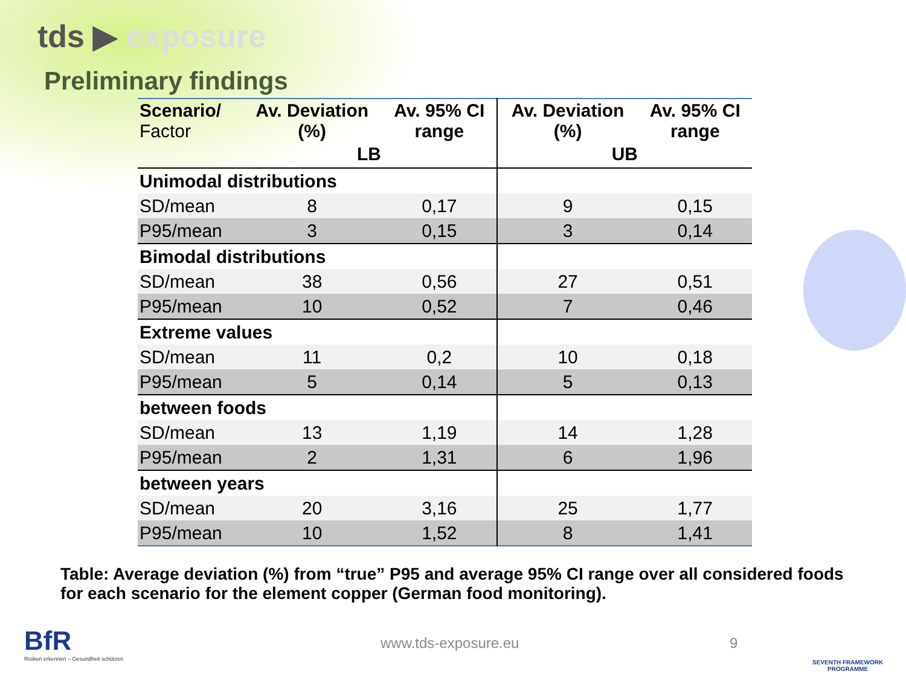tds ▶ exposure
Preliminary findings
| Scenario/ Factor | Av. Deviation (%) | Av. 95% CI range | Av. Deviation (%) | Av. 95% CI range |
| --- | --- | --- | --- | --- |
| | LB | | UB | |
| Unimodal distributions | | | | |
| SD/mean | 8 | 0,17 | 9 | 0,15 |
| P95/mean | 3 | 0,15 | 3 | 0,14 |
| Bimodal distributions | | | | |
| SD/mean | 38 | 0,56 | 27 | 0,51 |
| P95/mean | 10 | 0,52 | 7 | 0,46 |
| Extreme values | | | | |
| SD/mean | 11 | 0,2 | 10 | 0,18 |
| P95/mean | 5 | 0,14 | 5 | 0,13 |
| between foods | | | | |
| SD/mean | 13 | 1,19 | 14 | 1,28 |
| P95/mean | 2 | 1,31 | 6 | 1,96 |
| between years | | | | |
| SD/mean | 20 | 3,16 | 25 | 1,77 |
| P95/mean | 10 | 1,52 | 8 | 1,41 |
Table: Average deviation (%) from “true” P95 and average 95% CI range over all considered foods for each scenario for the element copper (German food monitoring).
BfR
Risiken erkennen – Gesundheit schützen
www.tds-exposure.eu 9
SEVENTH FRAMEWORK
PROGRAMME